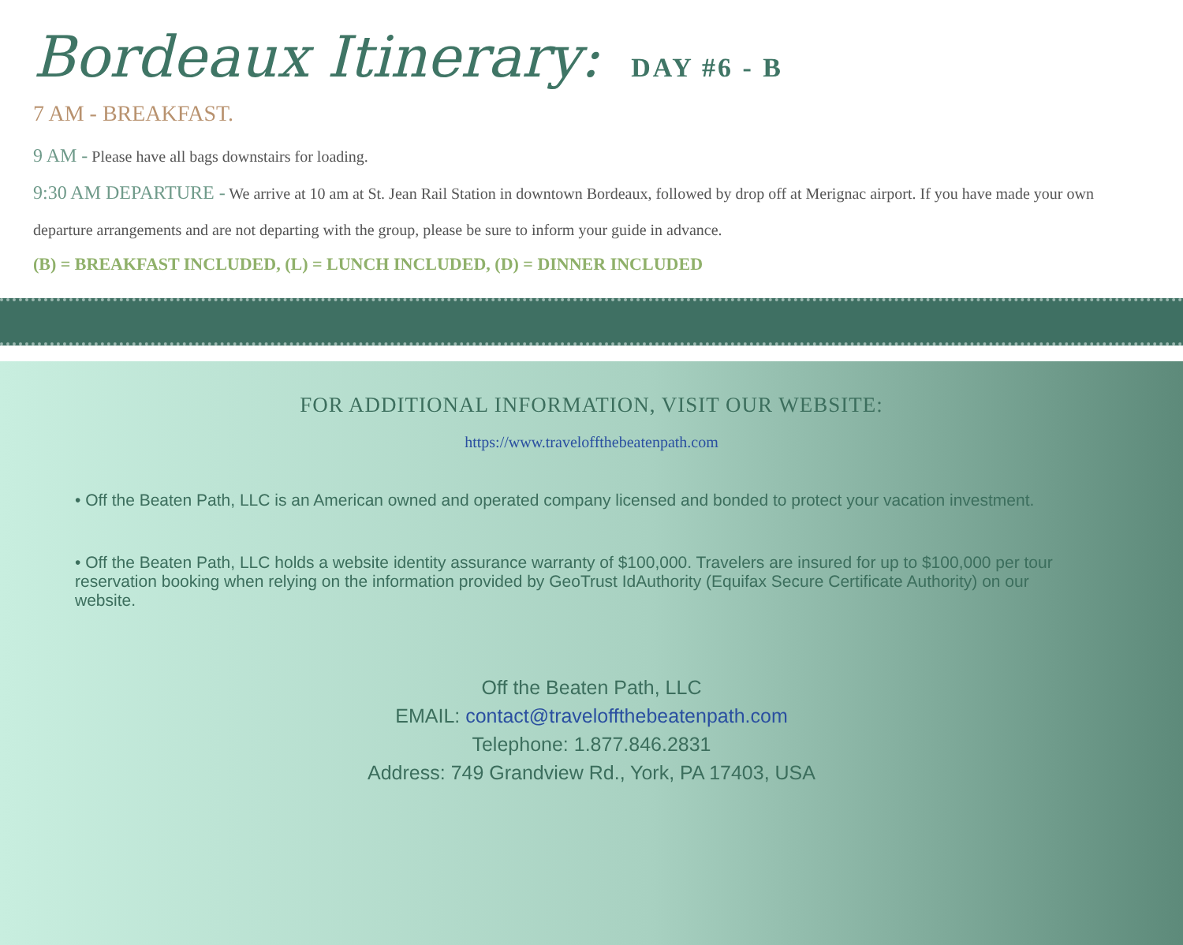Bordeaux Itinerary: DAY #6 - B
7 AM - BREAKFAST.
9 AM - Please have all bags downstairs for loading.
9:30 AM DEPARTURE - We arrive at 10 am at St. Jean Rail Station in downtown Bordeaux, followed by drop off at Merignac airport. If you have made your own departure arrangements and are not departing with the group, please be sure to inform your guide in advance.
(B) = BREAKFAST INCLUDED, (L) = LUNCH INCLUDED, (D) = DINNER INCLUDED
FOR ADDITIONAL INFORMATION, VISIT OUR WEBSITE:
https://www.traveloffthebeatenpath.com
• Off the Beaten Path, LLC is an American owned and operated company licensed and bonded to protect your vacation investment.
• Off the Beaten Path, LLC holds a website identity assurance warranty of $100,000. Travelers are insured for up to $100,000 per tour reservation booking when relying on the information provided by GeoTrust IdAuthority (Equifax Secure Certificate Authority) on our website.
Off the Beaten Path, LLC
EMAIL: contact@traveloffthebeatenpath.com
Telephone: 1.877.846.2831
Address: 749 Grandview Rd., York, PA 17403, USA